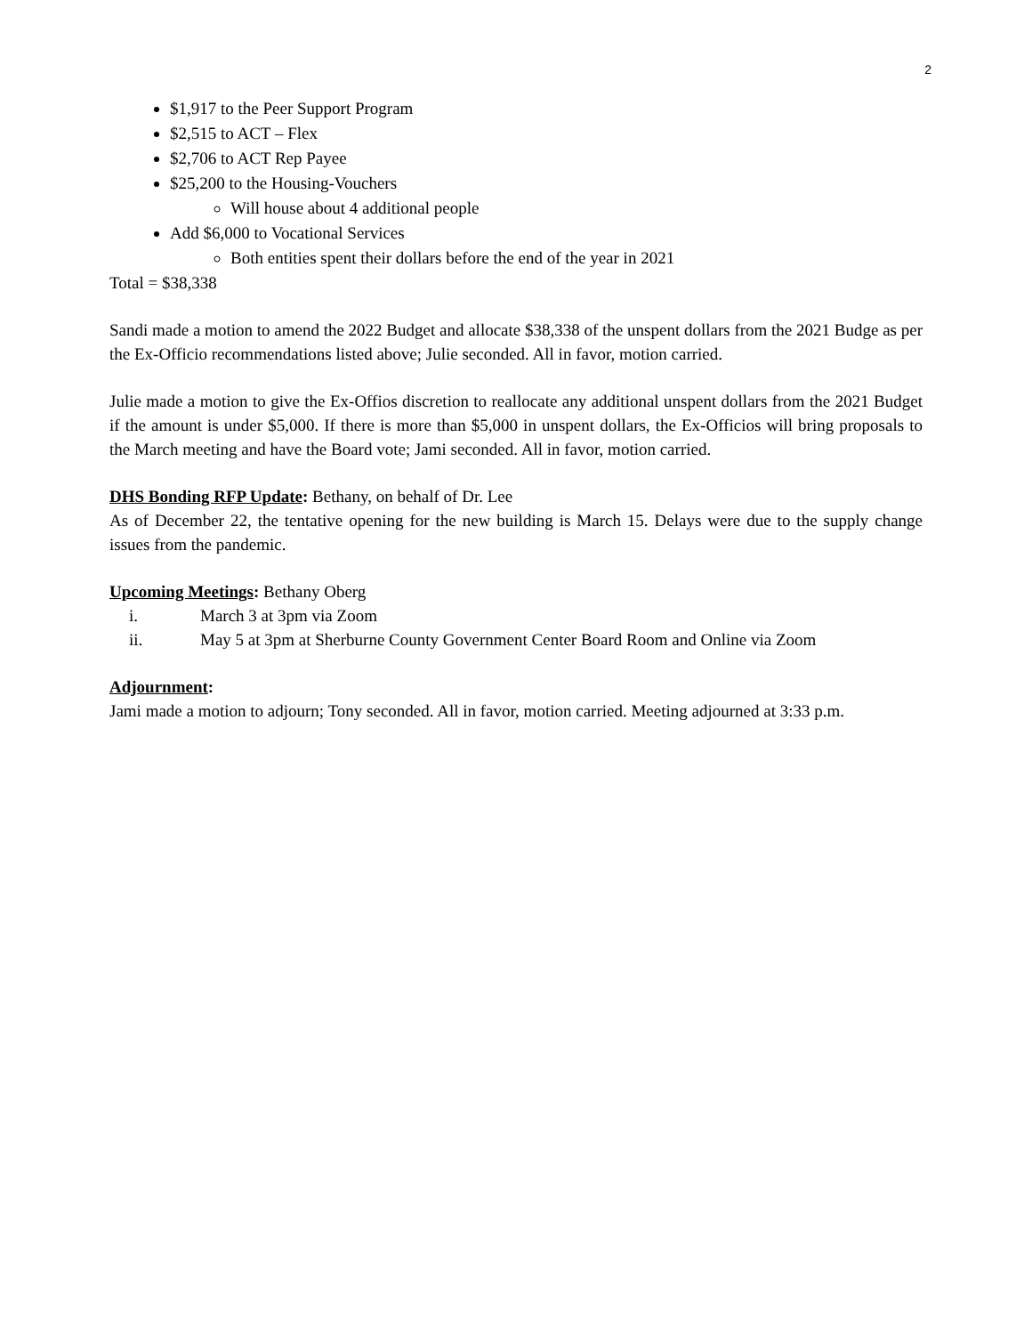2
$1,917 to the Peer Support Program
$2,515 to ACT – Flex
$2,706 to ACT Rep Payee
$25,200 to the Housing-Vouchers
Will house about 4 additional people
Add $6,000 to Vocational Services
Both entities spent their dollars before the end of the year in 2021
Total = $38,338
Sandi made a motion to amend the 2022 Budget and allocate $38,338 of the unspent dollars from the 2021 Budge as per the Ex-Officio recommendations listed above; Julie seconded. All in favor, motion carried.
Julie made a motion to give the Ex-Offios discretion to reallocate any additional unspent dollars from the 2021 Budget if the amount is under $5,000. If there is more than $5,000 in unspent dollars, the Ex-Officios will bring proposals to the March meeting and have the Board vote; Jami seconded. All in favor, motion carried.
DHS Bonding RFP Update: Bethany, on behalf of Dr. Lee
As of December 22, the tentative opening for the new building is March 15. Delays were due to the supply change issues from the pandemic.
Upcoming Meetings: Bethany Oberg
i. March 3 at 3pm via Zoom
ii. May 5 at 3pm at Sherburne County Government Center Board Room and Online via Zoom
Adjournment:
Jami made a motion to adjourn; Tony seconded. All in favor, motion carried. Meeting adjourned at 3:33 p.m.